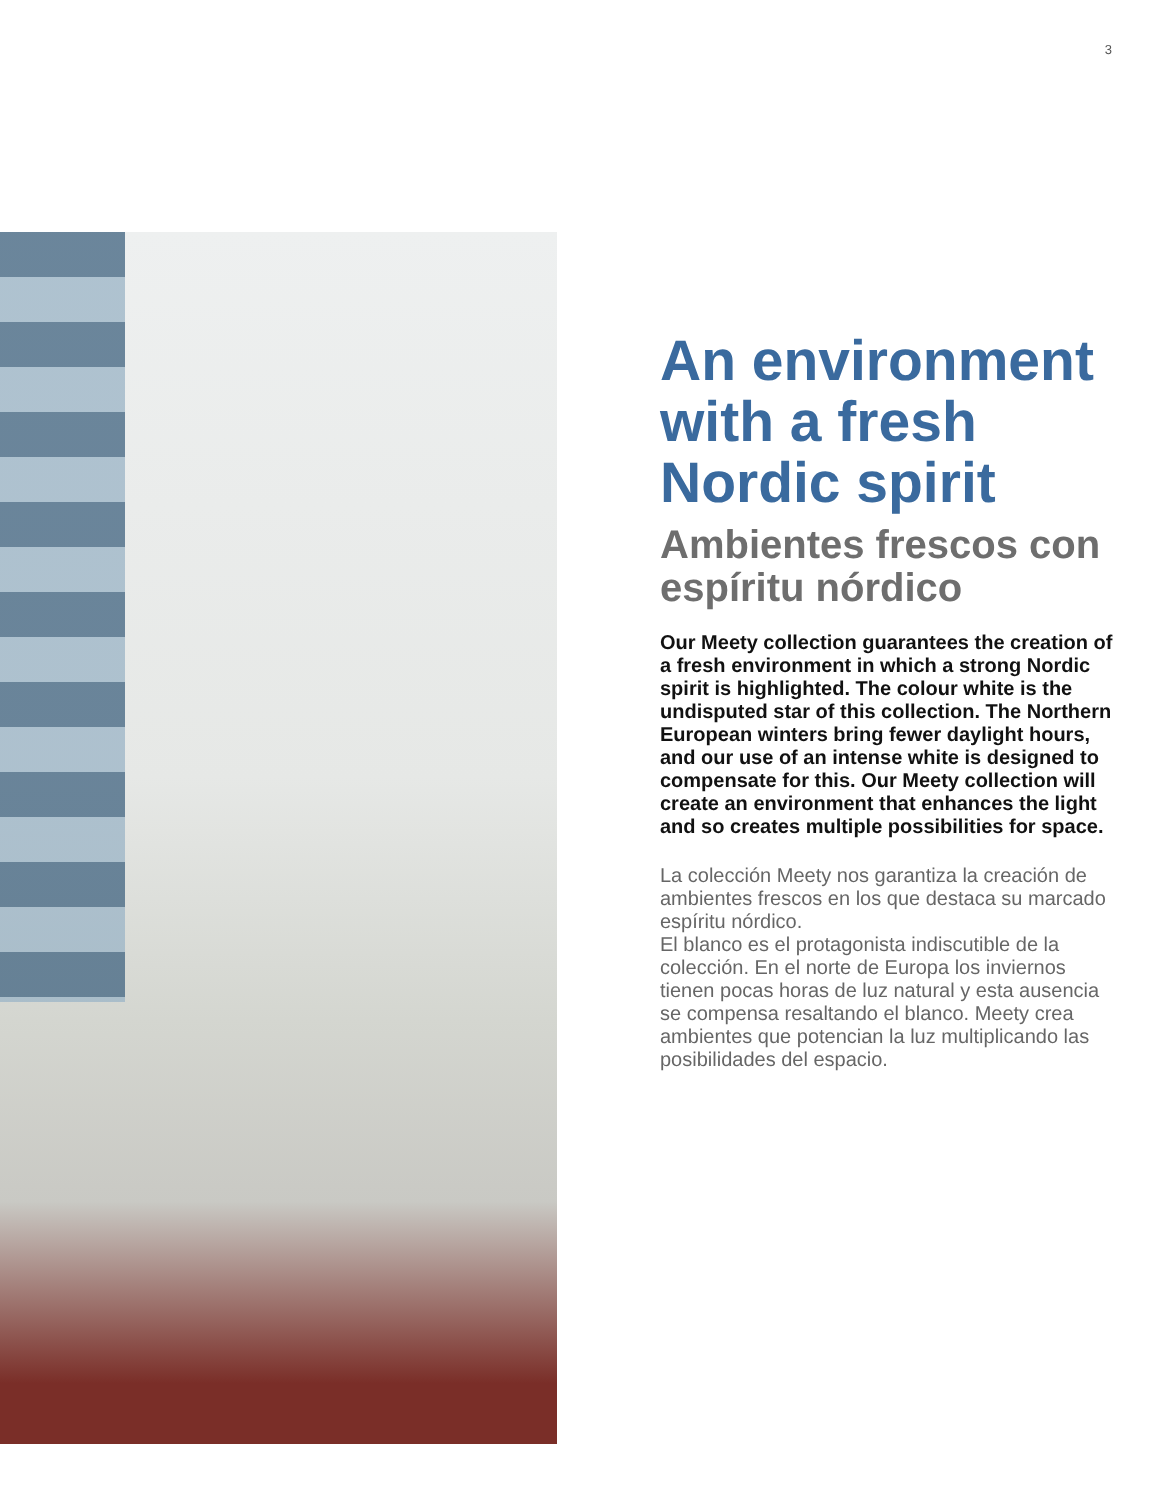3
An environment with a fresh Nordic spirit
Ambientes frescos con espíritu nórdico
Our Meety collection guarantees the creation of a fresh environment in which a strong Nordic spirit is highlighted. The colour white is the undisputed star of this collection. The Northern European winters bring fewer daylight hours, and our use of an intense white is designed to compensate for this. Our Meety collection will create an environment that enhances the light and so creates multiple possibilities for space.
La colección Meety nos garantiza la creación de ambientes frescos en los que destaca su marcado espíritu nórdico.
El blanco es el protagonista indiscutible de la colección. En el norte de Europa los inviernos tienen pocas horas de luz natural y esta ausencia se compensa resaltando el blanco. Meety crea ambientes que potencian la luz multiplicando las posibilidades del espacio.